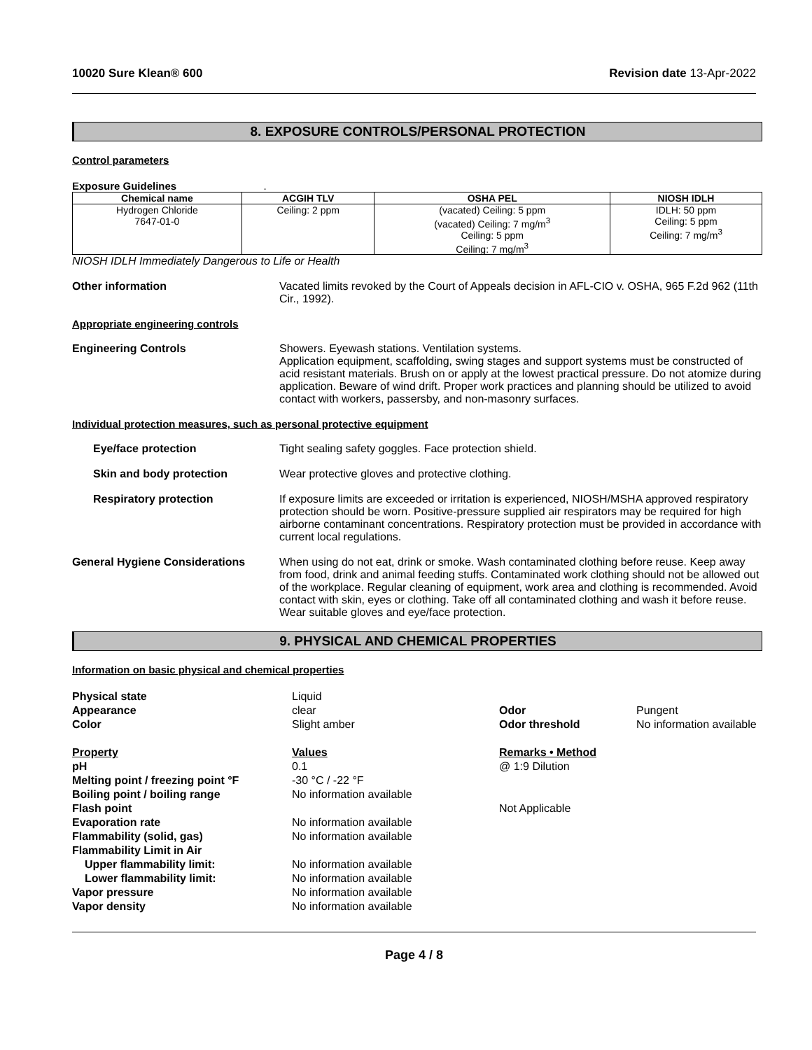10020 Sure Klean® 600 Revision date 13-Apr-2022
8. EXPOSURE CONTROLS/PERSONAL PROTECTION
Control parameters
Exposure Guidelines .
| Chemical name | ACGIH TLV | OSHA PEL | NIOSH IDLH |
| --- | --- | --- | --- |
| Hydrogen Chloride 7647-01-0 | Ceiling: 2 ppm | (vacated) Ceiling: 5 ppm (vacated) Ceiling: 7 mg/m<sup>3</sup> Ceiling: 5 ppm Ceiling: 7 mg/m<sup>3</sup> | IDLH: 50 ppm Ceiling: 5 ppm Ceiling: 7 mg/m<sup>3</sup> |
NIOSH IDLH Immediately Dangerous to Life or Health
Other information Vacated limits revoked by the Court of Appeals decision in AFL-CIO v. OSHA, 965 F.2d 962 (11th Cir., 1992).
Appropriate engineering controls
Engineering Controls Showers. Eyewash stations. Ventilation systems.
Application equipment, scaffolding, swing stages and support systems must be constructed of acid resistant materials. Brush on or apply at the lowest practical pressure. Do not atomize during application. Beware of wind drift. Proper work practices and planning should be utilized to avoid contact with workers, passersby, and non-masonry surfaces.
Individual protection measures, such as personal protective equipment
Eye/face protection Tight sealing safety goggles. Face protection shield.
Skin and body protection Wear protective gloves and protective clothing.
Respiratory protection If exposure limits are exceeded or irritation is experienced, NIOSH/MSHA approved respiratory protection should be worn. Positive-pressure supplied air respirators may be required for high airborne contaminant concentrations. Respiratory protection must be provided in accordance with current local regulations.
General Hygiene Considerations When using do not eat, drink or smoke. Wash contaminated clothing before reuse. Keep away from food, drink and animal feeding stuffs. Contaminated work clothing should not be allowed out of the workplace. Regular cleaning of equipment, work area and clothing is recommended. Avoid contact with skin, eyes or clothing. Take off all contaminated clothing and wash it before reuse. Wear suitable gloves and eye/face protection.
9. PHYSICAL AND CHEMICAL PROPERTIES
Information on basic physical and chemical properties
| Physical state | Liquid | | |
| Appearance | clear | Odor | Pungent |
| Color | Slight amber | Odor threshold | No information available |
| Property | Values | Remarks • Method | |
| pH | 0.1 | @ 1:9 Dilution | |
| Melting point / freezing point °F | -30 °C / -22 °F | | |
| Boiling point / boiling range | No information available | | |
| Flash point | | Not Applicable | |
| Evaporation rate | No information available | | |
| Flammability (solid, gas) | No information available | | |
| Flammability Limit in Air | | | |
| Upper flammability limit: | No information available | | |
| Lower flammability limit: | No information available | | |
| Vapor pressure | No information available | | |
| Vapor density | No information available | | |
Page 4 / 8